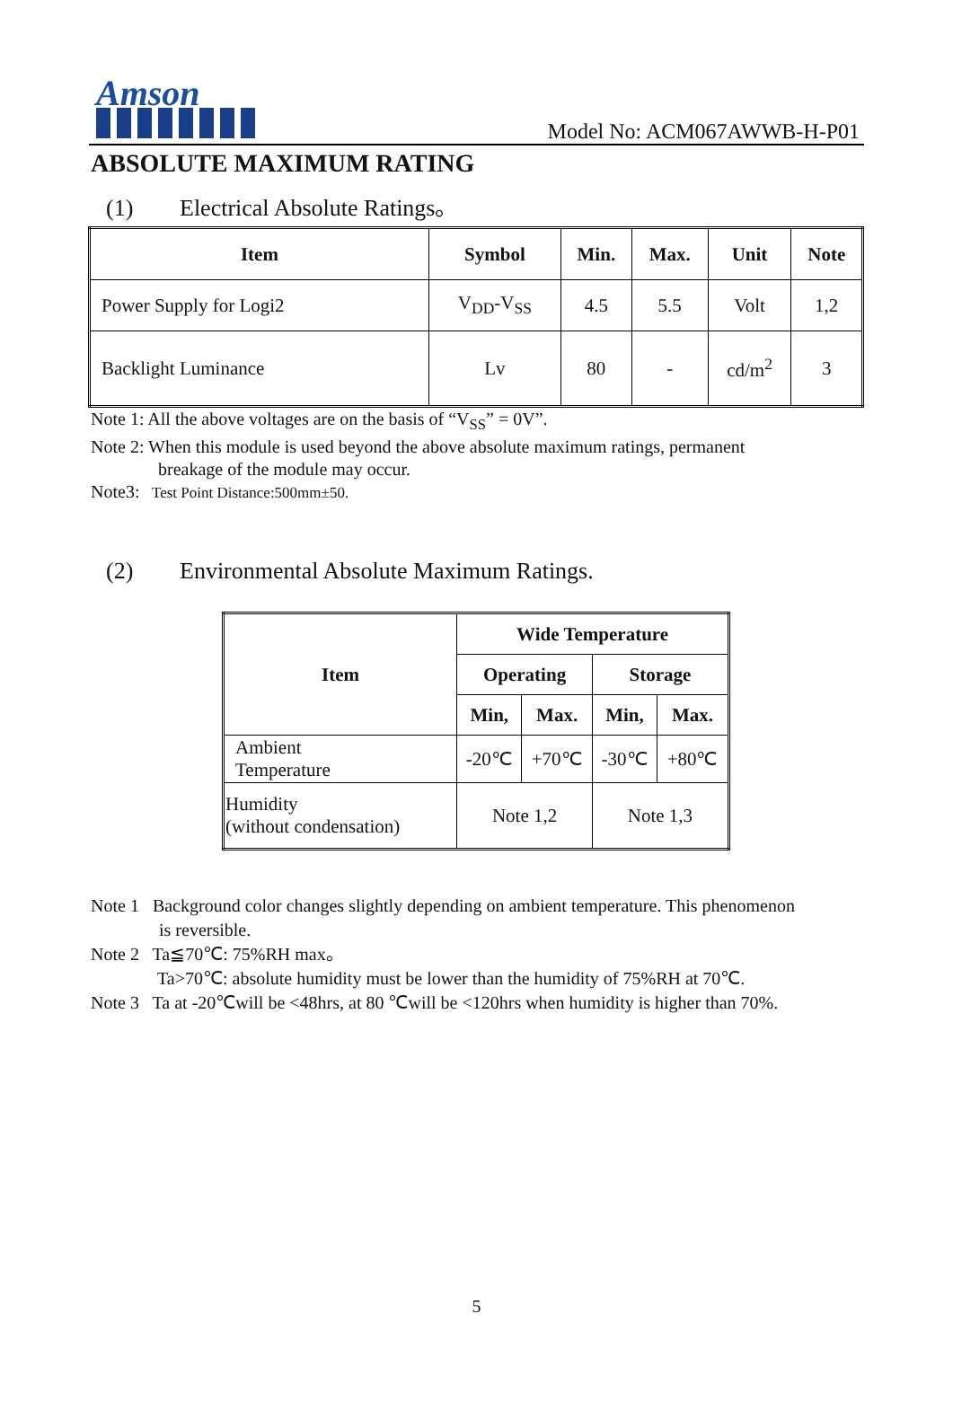Amson
Model No: ACM067AWWB-H-P01
ABSOLUTE MAXIMUM RATING
(1) Electrical Absolute Ratings。
| Item | Symbol | Min. | Max. | Unit | Note |
| --- | --- | --- | --- | --- | --- |
| Power Supply for Logi2 | V<sub>DD</sub>-V<sub>SS</sub> | 4.5 | 5.5 | Volt | 1,2 |
| Backlight Luminance | Lv | 80 | - | cd/m<sup>2</sup> | 3 |
Note 1: All the above voltages are on the basis of “V<sub>SS</sub>” = 0V”.
Note 2: When this module is used beyond the above absolute maximum ratings, permanent
breakage of the module may occur.
Note3: Test Point Distance:500mm±50.
(2) Environmental Absolute Maximum Ratings.
| Item | Wide Temperature | | | |
| --- | --- | --- | --- | --- |
| | Operating | | Storage | |
| | Min, | Max. | Min, | Max. |
| Ambient Temperature | -20℃ | +70℃ | -30℃ | +80℃ |
| Humidity (without condensation) | Note 1,2 | | Note 1,3 | |
Note 1 Background color changes slightly depending on ambient temperature. This phenomenon
is reversible.
Note 2 Ta≦70℃: 75%RH max。
Ta>70℃: absolute humidity must be lower than the humidity of 75%RH at 70℃.
Note 3 Ta at -20℃will be <48hrs, at 80 ℃will be <120hrs when humidity is higher than 70%.
5